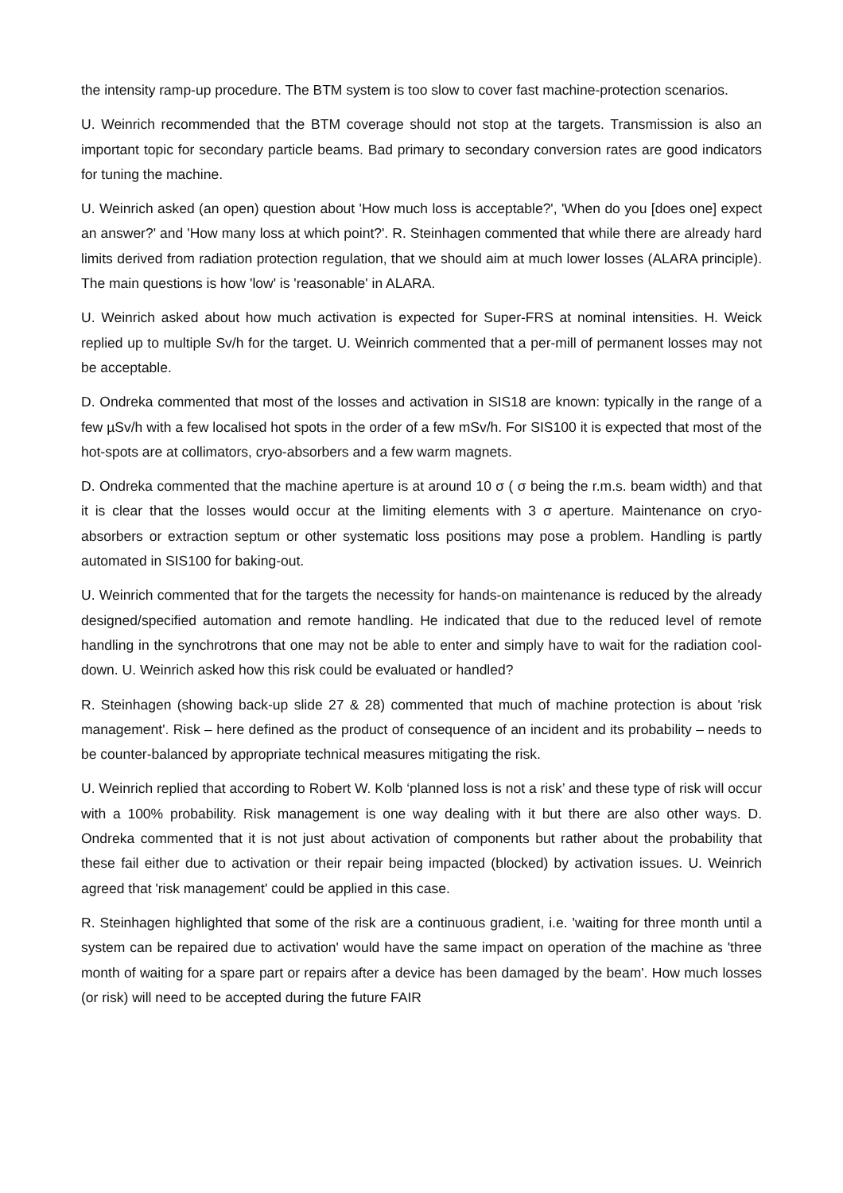the intensity ramp-up procedure. The BTM system is too slow to cover fast machine-protection scenarios.
U. Weinrich recommended that the BTM coverage should not stop at the targets. Transmission is also an important topic for secondary particle beams. Bad primary to secondary conversion rates are good indicators for tuning the machine.
U. Weinrich asked (an open) question about 'How much loss is acceptable?', 'When do you [does one] expect an answer?' and 'How many loss at which point?'. R. Steinhagen commented that while there are already hard limits derived from radiation protection regulation, that we should aim at much lower losses (ALARA principle). The main questions is how 'low' is 'reasonable' in ALARA.
U. Weinrich asked about how much activation is expected for Super-FRS at nominal intensities. H. Weick replied up to multiple Sv/h for the target. U. Weinrich commented that a per-mill of permanent losses may not be acceptable.
D. Ondreka commented that most of the losses and activation in SIS18 are known: typically in the range of a few µSv/h with a few localised hot spots in the order of a few mSv/h. For SIS100 it is expected that most of the hot-spots are at collimators, cryo-absorbers and a few warm magnets.
D. Ondreka commented that the machine aperture is at around 10 σ ( σ being the r.m.s. beam width) and that it is clear that the losses would occur at the limiting elements with 3 σ aperture. Maintenance on cryo-absorbers or extraction septum or other systematic loss positions may pose a problem. Handling is partly automated in SIS100 for baking-out.
U. Weinrich commented that for the targets the necessity for hands-on maintenance is reduced by the already designed/specified automation and remote handling. He indicated that due to the reduced level of remote handling in the synchrotrons that one may not be able to enter and simply have to wait for the radiation cool-down. U. Weinrich asked how this risk could be evaluated or handled?
R. Steinhagen (showing back-up slide 27 & 28) commented that much of machine protection is about 'risk management'. Risk – here defined as the product of consequence of an incident and its probability – needs to be counter-balanced by appropriate technical measures mitigating the risk.
U. Weinrich replied that according to Robert W. Kolb ‘planned loss is not a risk’ and these type of risk will occur with a 100% probability. Risk management is one way dealing with it but there are also other ways. D. Ondreka commented that it is not just about activation of components but rather about the probability that these fail either due to activation or their repair being impacted (blocked) by activation issues. U. Weinrich agreed that 'risk management' could be applied in this case.
R. Steinhagen highlighted that some of the risk are a continuous gradient, i.e. 'waiting for three month until a system can be repaired due to activation' would have the same impact on operation of the machine as 'three month of waiting for a spare part or repairs after a device has been damaged by the beam'. How much losses (or risk) will need to be accepted during the future FAIR